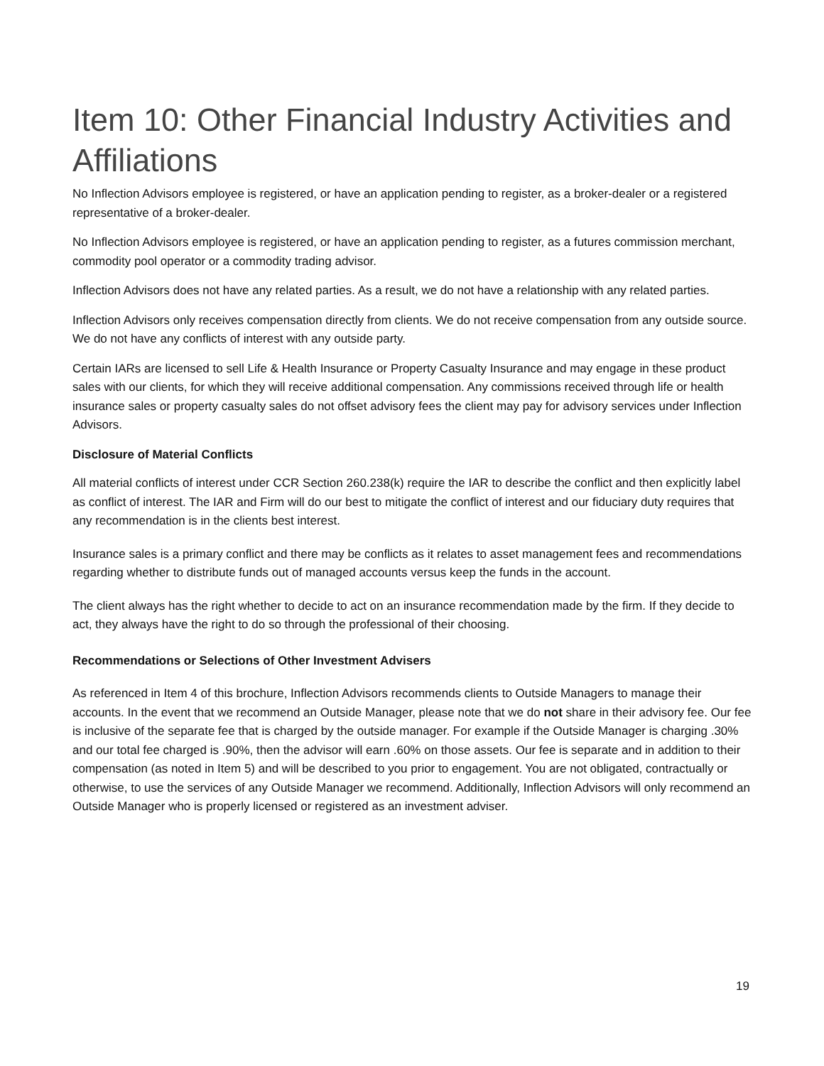Item 10: Other Financial Industry Activities and Affiliations
No Inflection Advisors employee is registered, or have an application pending to register, as a broker-dealer or a registered representative of a broker-dealer.
No Inflection Advisors employee is registered, or have an application pending to register, as a futures commission merchant, commodity pool operator or a commodity trading advisor.
Inflection Advisors does not have any related parties. As a result, we do not have a relationship with any related parties.
Inflection Advisors only receives compensation directly from clients. We do not receive compensation from any outside source. We do not have any conflicts of interest with any outside party.
Certain IARs are licensed to sell Life & Health Insurance or Property Casualty Insurance and may engage in these product sales with our clients, for which they will receive additional compensation. Any commissions received through life or health insurance sales or property casualty sales do not offset advisory fees the client may pay for advisory services under Inflection Advisors.
Disclosure of Material Conflicts
All material conflicts of interest under CCR Section 260.238(k) require the IAR to describe the conflict and then explicitly label as conflict of interest. The IAR and Firm will do our best to mitigate the conflict of interest and our fiduciary duty requires that any recommendation is in the clients best interest.
Insurance sales is a primary conflict and there may be conflicts as it relates to asset management fees and recommendations regarding whether to distribute funds out of managed accounts versus keep the funds in the account.
The client always has the right whether to decide to act on an insurance recommendation made by the firm. If they decide to act, they always have the right to do so through the professional of their choosing.
Recommendations or Selections of Other Investment Advisers
As referenced in Item 4 of this brochure, Inflection Advisors recommends clients to Outside Managers to manage their accounts. In the event that we recommend an Outside Manager, please note that we do not share in their advisory fee. Our fee is inclusive of the separate fee that is charged by the outside manager. For example if the Outside Manager is charging .30% and our total fee charged is .90%, then the advisor will earn .60% on those assets. Our fee is separate and in addition to their compensation (as noted in Item 5) and will be described to you prior to engagement. You are not obligated, contractually or otherwise, to use the services of any Outside Manager we recommend. Additionally, Inflection Advisors will only recommend an Outside Manager who is properly licensed or registered as an investment adviser.
19